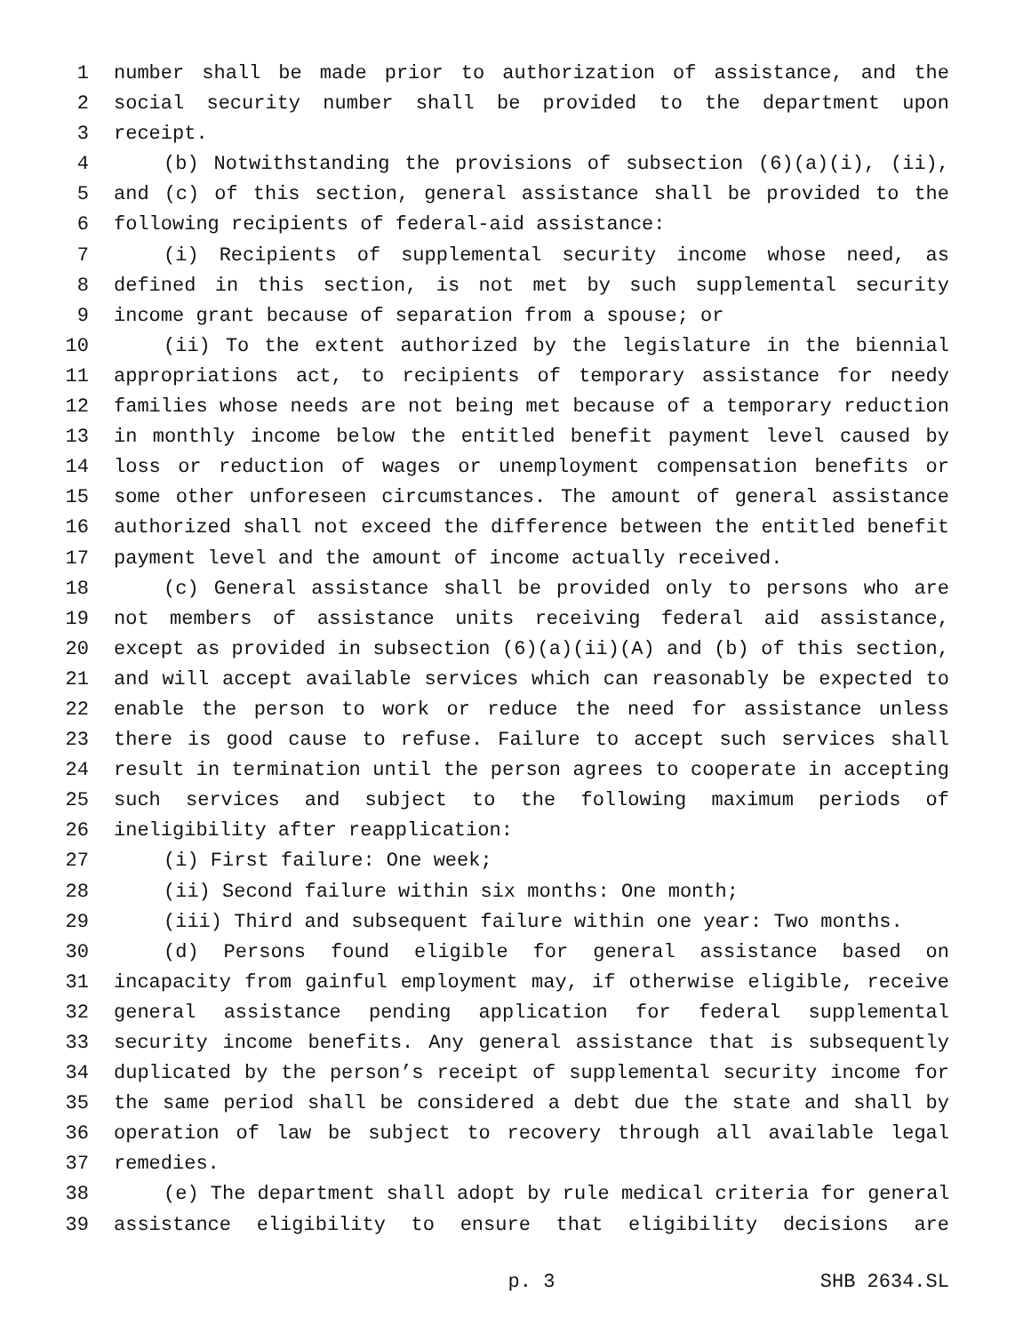1 number shall be made prior to authorization of assistance, and the
2 social security number shall be provided to the department upon
3 receipt.
4 (b) Notwithstanding the provisions of subsection (6)(a)(i), (ii),
5 and (c) of this section, general assistance shall be provided to the
6 following recipients of federal-aid assistance:
7 (i) Recipients of supplemental security income whose need, as
8 defined in this section, is not met by such supplemental security
9 income grant because of separation from a spouse; or
10 (ii) To the extent authorized by the legislature in the biennial
11 appropriations act, to recipients of temporary assistance for needy
12 families whose needs are not being met because of a temporary reduction
13 in monthly income below the entitled benefit payment level caused by
14 loss or reduction of wages or unemployment compensation benefits or
15 some other unforeseen circumstances. The amount of general assistance
16 authorized shall not exceed the difference between the entitled benefit
17 payment level and the amount of income actually received.
18 (c) General assistance shall be provided only to persons who are
19 not members of assistance units receiving federal aid assistance,
20 except as provided in subsection (6)(a)(ii)(A) and (b) of this section,
21 and will accept available services which can reasonably be expected to
22 enable the person to work or reduce the need for assistance unless
23 there is good cause to refuse. Failure to accept such services shall
24 result in termination until the person agrees to cooperate in accepting
25 such services and subject to the following maximum periods of
26 ineligibility after reapplication:
27 (i) First failure: One week;
28 (ii) Second failure within six months: One month;
29 (iii) Third and subsequent failure within one year: Two months.
30 (d) Persons found eligible for general assistance based on
31 incapacity from gainful employment may, if otherwise eligible, receive
32 general assistance pending application for federal supplemental
33 security income benefits. Any general assistance that is subsequently
34 duplicated by the person’s receipt of supplemental security income for
35 the same period shall be considered a debt due the state and shall by
36 operation of law be subject to recovery through all available legal
37 remedies.
38 (e) The department shall adopt by rule medical criteria for general
39 assistance eligibility to ensure that eligibility decisions are
p. 3 SHB 2634.SL